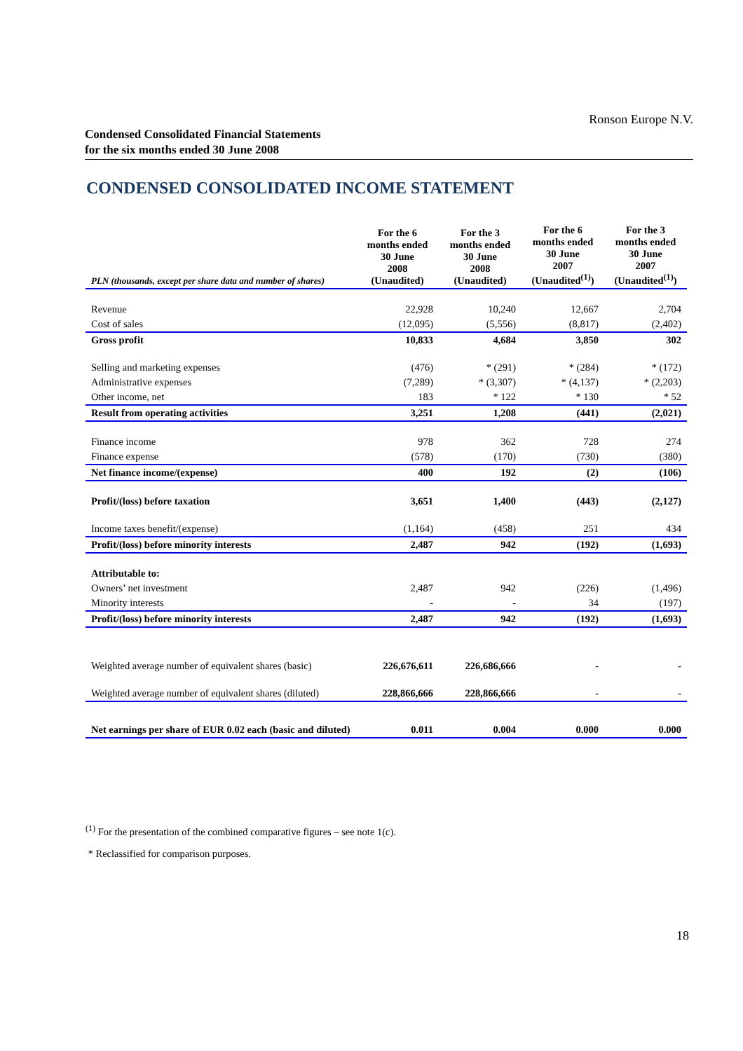Ronson Europe N.V.
Condensed Consolidated Financial Statements
for the six months ended 30 June 2008
CONDENSED CONSOLIDATED INCOME STATEMENT
| PLN (thousands, except per share data and number of shares) | For the 6 months ended 30 June 2008 (Unaudited) | For the 3 months ended 30 June 2008 (Unaudited) | For the 6 months ended 30 June 2007 (Unaudited<sup>(1)</sup>) | For the 3 months ended 30 June 2007 (Unaudited<sup>(1)</sup>) |
| --- | --- | --- | --- | --- |
| Revenue | 22,928 | 10,240 | 12,667 | 2,704 |
| Cost of sales | (12,095) | (5,556) | (8,817) | (2,402) |
| Gross profit | 10,833 | 4,684 | 3,850 | 302 |
| Selling and marketing expenses | (476) | * (291) | * (284) | * (172) |
| Administrative expenses | (7,289) | * (3,307) | * (4,137) | * (2,203) |
| Other income, net | 183 | * 122 | * 130 | * 52 |
| Result from operating activities | 3,251 | 1,208 | (441) | (2,021) |
| Finance income | 978 | 362 | 728 | 274 |
| Finance expense | (578) | (170) | (730) | (380) |
| Net finance income/(expense) | 400 | 192 | (2) | (106) |
| Profit/(loss) before taxation | 3,651 | 1,400 | (443) | (2,127) |
| Income taxes benefit/(expense) | (1,164) | (458) | 251 | 434 |
| Profit/(loss) before minority interests | 2,487 | 942 | (192) | (1,693) |
| Attributable to: | | | | |
| Owners’ net investment | 2,487 | 942 | (226) | (1,496) |
| Minority interests | - | - | 34 | (197) |
| Profit/(loss) before minority interests | 2,487 | 942 | (192) | (1,693) |
| Weighted average number of equivalent shares (basic) | 226,676,611 | 226,686,666 | - | - |
| Weighted average number of equivalent shares (diluted) | 228,866,666 | 228,866,666 | - | - |
| Net earnings per share of EUR 0.02 each (basic and diluted) | 0.011 | 0.004 | 0.000 | 0.000 |
<sup>(1)</sup> For the presentation of the combined comparative figures – see note 1(c).
* Reclassified for comparison purposes.
18